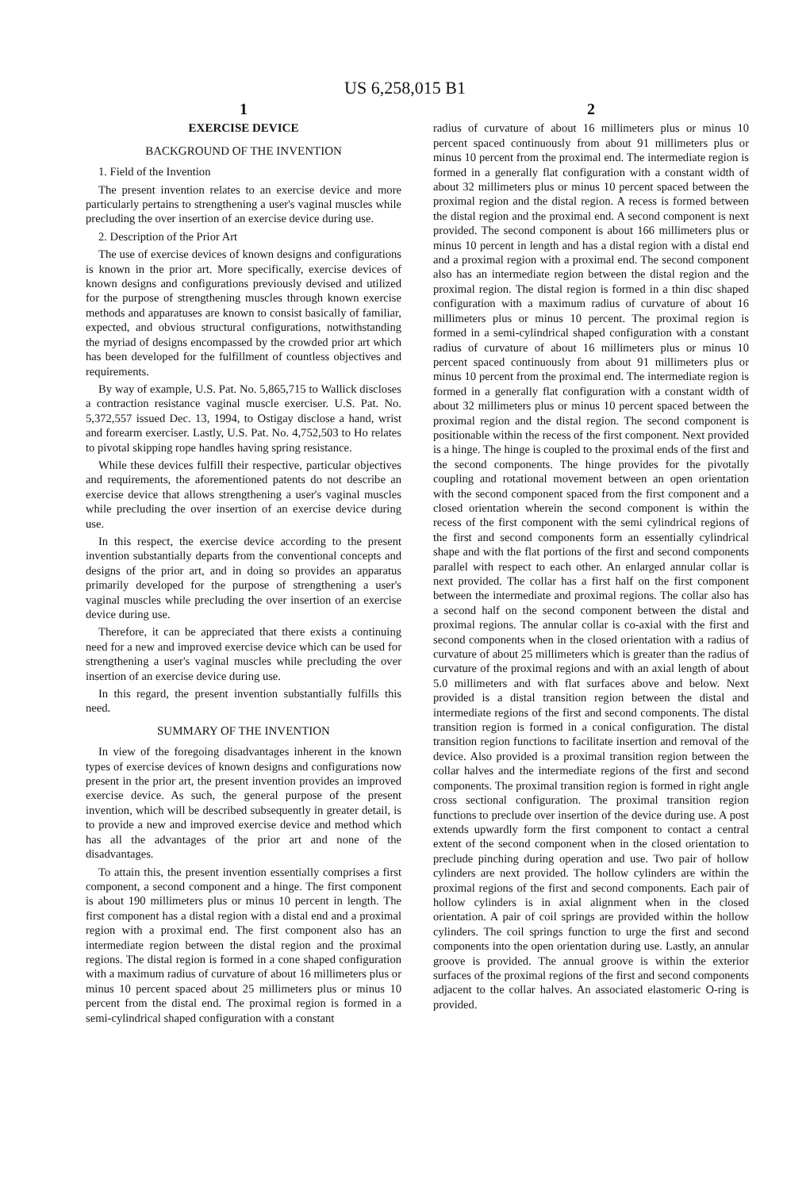US 6,258,015 B1
1
EXERCISE DEVICE
BACKGROUND OF THE INVENTION
1. Field of the Invention
The present invention relates to an exercise device and more particularly pertains to strengthening a user's vaginal muscles while precluding the over insertion of an exercise device during use.
2. Description of the Prior Art
The use of exercise devices of known designs and configurations is known in the prior art. More specifically, exercise devices of known designs and configurations previously devised and utilized for the purpose of strengthening muscles through known exercise methods and apparatuses are known to consist basically of familiar, expected, and obvious structural configurations, notwithstanding the myriad of designs encompassed by the crowded prior art which has been developed for the fulfillment of countless objectives and requirements.
By way of example, U.S. Pat. No. 5,865,715 to Wallick discloses a contraction resistance vaginal muscle exerciser. U.S. Pat. No. 5,372,557 issued Dec. 13, 1994, to Ostigay disclose a hand, wrist and forearm exerciser. Lastly, U.S. Pat. No. 4,752,503 to Ho relates to pivotal skipping rope handles having spring resistance.
While these devices fulfill their respective, particular objectives and requirements, the aforementioned patents do not describe an exercise device that allows strengthening a user's vaginal muscles while precluding the over insertion of an exercise device during use.
In this respect, the exercise device according to the present invention substantially departs from the conventional concepts and designs of the prior art, and in doing so provides an apparatus primarily developed for the purpose of strengthening a user's vaginal muscles while precluding the over insertion of an exercise device during use.
Therefore, it can be appreciated that there exists a continuing need for a new and improved exercise device which can be used for strengthening a user's vaginal muscles while precluding the over insertion of an exercise device during use.
In this regard, the present invention substantially fulfills this need.
SUMMARY OF THE INVENTION
In view of the foregoing disadvantages inherent in the known types of exercise devices of known designs and configurations now present in the prior art, the present invention provides an improved exercise device. As such, the general purpose of the present invention, which will be described subsequently in greater detail, is to provide a new and improved exercise device and method which has all the advantages of the prior art and none of the disadvantages.
To attain this, the present invention essentially comprises a first component, a second component and a hinge. The first component is about 190 millimeters plus or minus 10 percent in length. The first component has a distal region with a distal end and a proximal region with a proximal end. The first component also has an intermediate region between the distal region and the proximal regions. The distal region is formed in a cone shaped configuration with a maximum radius of curvature of about 16 millimeters plus or minus 10 percent spaced about 25 millimeters plus or minus 10 percent from the distal end. The proximal region is formed in a semi-cylindrical shaped configuration with a constant
2
radius of curvature of about 16 millimeters plus or minus 10 percent spaced continuously from about 91 millimeters plus or minus 10 percent from the proximal end. The intermediate region is formed in a generally flat configuration with a constant width of about 32 millimeters plus or minus 10 percent spaced between the proximal region and the distal region. A recess is formed between the distal region and the proximal end. A second component is next provided. The second component is about 166 millimeters plus or minus 10 percent in length and has a distal region with a distal end and a proximal region with a proximal end. The second component also has an intermediate region between the distal region and the proximal region. The distal region is formed in a thin disc shaped configuration with a maximum radius of curvature of about 16 millimeters plus or minus 10 percent. The proximal region is formed in a semi-cylindrical shaped configuration with a constant radius of curvature of about 16 millimeters plus or minus 10 percent spaced continuously from about 91 millimeters plus or minus 10 percent from the proximal end. The intermediate region is formed in a generally flat configuration with a constant width of about 32 millimeters plus or minus 10 percent spaced between the proximal region and the distal region. The second component is positionable within the recess of the first component. Next provided is a hinge. The hinge is coupled to the proximal ends of the first and the second components. The hinge provides for the pivotally coupling and rotational movement between an open orientation with the second component spaced from the first component and a closed orientation wherein the second component is within the recess of the first component with the semi cylindrical regions of the first and second components form an essentially cylindrical shape and with the flat portions of the first and second components parallel with respect to each other. An enlarged annular collar is next provided. The collar has a first half on the first component between the intermediate and proximal regions. The collar also has a second half on the second component between the distal and proximal regions. The annular collar is co-axial with the first and second components when in the closed orientation with a radius of curvature of about 25 millimeters which is greater than the radius of curvature of the proximal regions and with an axial length of about 5.0 millimeters and with flat surfaces above and below. Next provided is a distal transition region between the distal and intermediate regions of the first and second components. The distal transition region is formed in a conical configuration. The distal transition region functions to facilitate insertion and removal of the device. Also provided is a proximal transition region between the collar halves and the intermediate regions of the first and second components. The proximal transition region is formed in right angle cross sectional configuration. The proximal transition region functions to preclude over insertion of the device during use. A post extends upwardly form the first component to contact a central extent of the second component when in the closed orientation to preclude pinching during operation and use. Two pair of hollow cylinders are next provided. The hollow cylinders are within the proximal regions of the first and second components. Each pair of hollow cylinders is in axial alignment when in the closed orientation. A pair of coil springs are provided within the hollow cylinders. The coil springs function to urge the first and second components into the open orientation during use. Lastly, an annular groove is provided. The annual groove is within the exterior surfaces of the proximal regions of the first and second components adjacent to the collar halves. An associated elastomeric O-ring is provided.